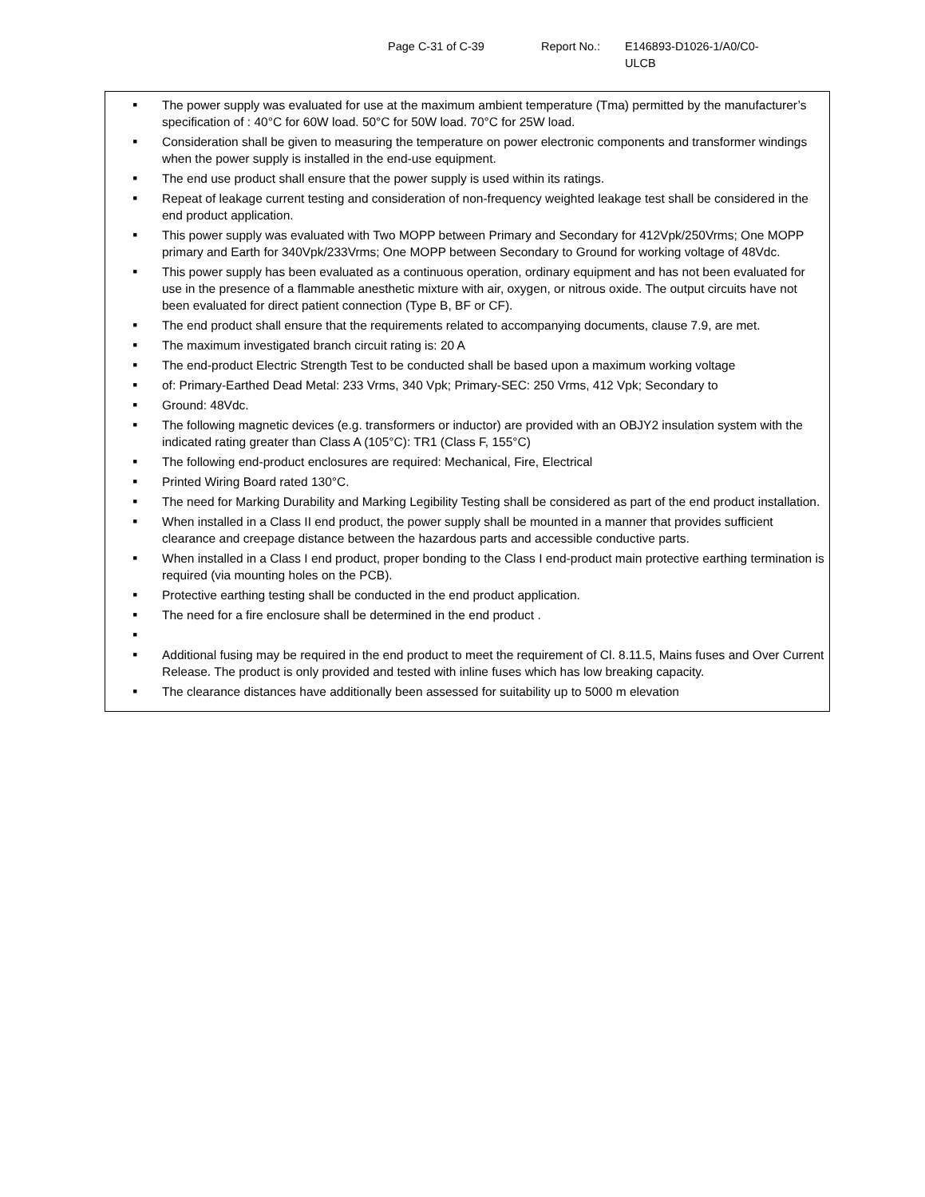Page C-31 of C-39 Report No.: E146893-D1026-1/A0/C0-
ULCB
■
The power supply was evaluated for use at the maximum ambient temperature (Tma) permitted by the manufacturer’s specification of : 40°C for 60W load. 50°C for 50W load. 70°C for 25W load.
■
Consideration shall be given to measuring the temperature on power electronic components and transformer windings when the power supply is installed in the end-use equipment.
■
The end use product shall ensure that the power supply is used within its ratings.
■
Repeat of leakage current testing and consideration of non-frequency weighted leakage test shall be considered in the end product application.
■
This power supply was evaluated with Two MOPP between Primary and Secondary for 412Vpk/250Vrms; One MOPP primary and Earth for 340Vpk/233Vrms; One MOPP between Secondary to Ground for working voltage of 48Vdc.
■
This power supply has been evaluated as a continuous operation, ordinary equipment and has not been evaluated for use in the presence of a flammable anesthetic mixture with air, oxygen, or nitrous oxide. The output circuits have not been evaluated for direct patient connection (Type B, BF or CF).
■
The end product shall ensure that the requirements related to accompanying documents, clause 7.9, are met.
■
The maximum investigated branch circuit rating is: 20 A
■
The end-product Electric Strength Test to be conducted shall be based upon a maximum working voltage
■
of: Primary-Earthed Dead Metal: 233 Vrms, 340 Vpk; Primary-SEC: 250 Vrms, 412 Vpk; Secondary to
■
Ground: 48Vdc.
■
The following magnetic devices (e.g. transformers or inductor) are provided with an OBJY2 insulation system with the indicated rating greater than Class A (105°C): TR1 (Class F, 155°C)
■
The following end-product enclosures are required: Mechanical, Fire, Electrical
■
Printed Wiring Board rated 130°C.
■
The need for Marking Durability and Marking Legibility Testing shall be considered as part of the end product installation.
■
When installed in a Class II end product, the power supply shall be mounted in a manner that provides sufficient clearance and creepage distance between the hazardous parts and accessible conductive parts.
■
When installed in a Class I end product, proper bonding to the Class I end-product main protective earthing termination is required (via mounting holes on the PCB).
■
Protective earthing testing shall be conducted in the end product application.
■
The need for a fire enclosure shall be determined in the end product .
■
■
Additional fusing may be required in the end product to meet the requirement of Cl. 8.11.5, Mains fuses and Over Current Release. The product is only provided and tested with inline fuses which has low breaking capacity.
■
The clearance distances have additionally been assessed for suitability up to 5000 m elevation